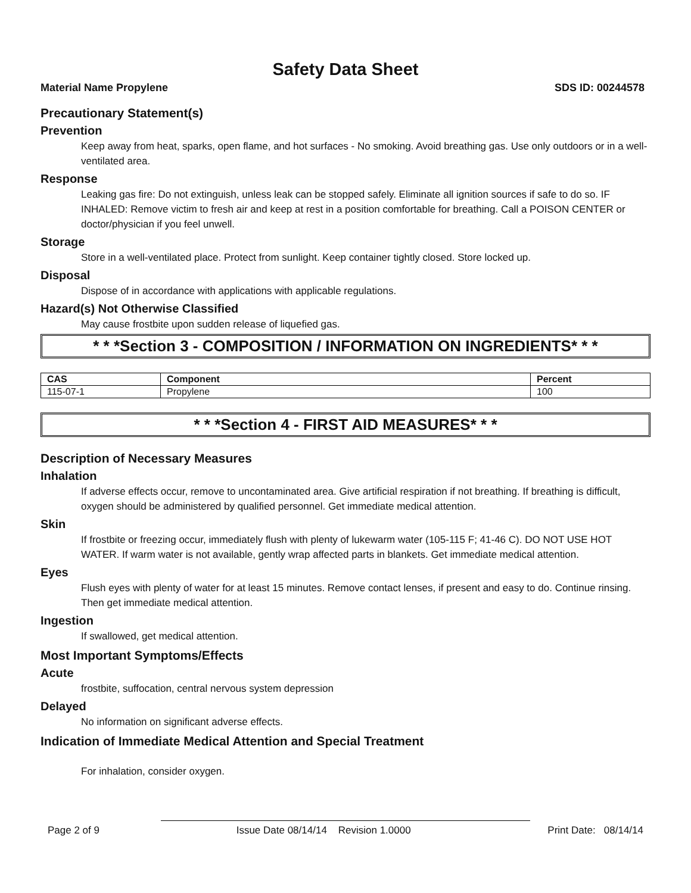Safety Data Sheet
Material Name Propylene SDS ID: 00244578
Precautionary Statement(s)
Prevention
Keep away from heat, sparks, open flame, and hot surfaces - No smoking. Avoid breathing gas. Use only outdoors or in a well-ventilated area.
Response
Leaking gas fire: Do not extinguish, unless leak can be stopped safely. Eliminate all ignition sources if safe to do so. IF INHALED: Remove victim to fresh air and keep at rest in a position comfortable for breathing. Call a POISON CENTER or doctor/physician if you feel unwell.
Storage
Store in a well-ventilated place. Protect from sunlight. Keep container tightly closed. Store locked up.
Disposal
Dispose of in accordance with applications with applicable regulations.
Hazard(s) Not Otherwise Classified
May cause frostbite upon sudden release of liquefied gas.
* * *Section 3 - COMPOSITION / INFORMATION ON INGREDIENTS* * *
| CAS | Component | Percent |
| --- | --- | --- |
| 115-07-1 | Propylene | 100 |
* * *Section 4 - FIRST AID MEASURES* * *
Description of Necessary Measures
Inhalation
If adverse effects occur, remove to uncontaminated area. Give artificial respiration if not breathing. If breathing is difficult, oxygen should be administered by qualified personnel. Get immediate medical attention.
Skin
If frostbite or freezing occur, immediately flush with plenty of lukewarm water (105-115 F; 41-46 C). DO NOT USE HOT WATER. If warm water is not available, gently wrap affected parts in blankets. Get immediate medical attention.
Eyes
Flush eyes with plenty of water for at least 15 minutes. Remove contact lenses, if present and easy to do. Continue rinsing. Then get immediate medical attention.
Ingestion
If swallowed, get medical attention.
Most Important Symptoms/Effects
Acute
frostbite, suffocation, central nervous system depression
Delayed
No information on significant adverse effects.
Indication of Immediate Medical Attention and Special Treatment
For inhalation, consider oxygen.
Page 2 of 9 Issue Date 08/14/14 Revision 1.0000 Print Date: 08/14/14